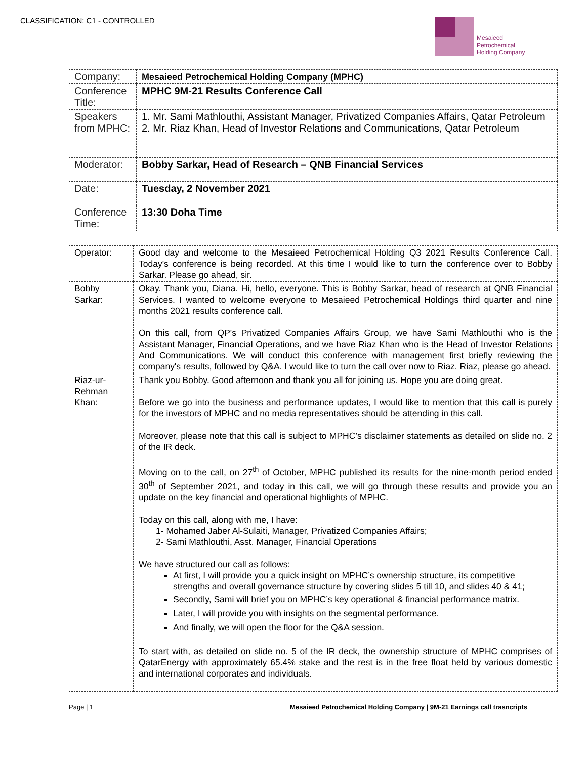CLASSIFICATION: C1 - CONTROLLED
Mesaieed
Petrochemical
Holding Company
| Company: | Mesaieed Petrochemical Holding Company (MPHC) |
| Conference Title: | MPHC 9M-21 Results Conference Call |
| Speakers from MPHC: | 1. Mr. Sami Mathlouthi, Assistant Manager, Privatized Companies Affairs, Qatar Petroleum 2. Mr. Riaz Khan, Head of Investor Relations and Communications, Qatar Petroleum |
| Moderator: | Bobby Sarkar, Head of Research – QNB Financial Services |
| Date: | Tuesday, 2 November 2021 |
| Conference Time: | 13:30 Doha Time |
| Operator: | Good day and welcome to the Mesaieed Petrochemical Holding Q3 2021 Results Conference Call. Today's conference is being recorded. At this time I would like to turn the conference over to Bobby Sarkar. Please go ahead, sir. |
| Bobby Sarkar: | Okay. Thank you, Diana. Hi, hello, everyone. This is Bobby Sarkar, head of research at QNB Financial Services. I wanted to welcome everyone to Mesaieed Petrochemical Holdings third quarter and nine months 2021 results conference call. On this call, from QP's Privatized Companies Affairs Group, we have Sami Mathlouthi who is the Assistant Manager, Financial Operations, and we have Riaz Khan who is the Head of Investor Relations And Communications. We will conduct this conference with management first briefly reviewing the company's results, followed by Q&A. I would like to turn the call over now to Riaz. Riaz, please go ahead. |
| Riaz-ur-Rehman Khan: | Thank you Bobby. Good afternoon and thank you all for joining us. Hope you are doing great. Before we go into the business and performance updates, I would like to mention that this call is purely for the investors of MPHC and no media representatives should be attending in this call. Moreover, please note that this call is subject to MPHC’s disclaimer statements as detailed on slide no. 2 of the IR deck. Moving on to the call, on 27<sup>th</sup> of October, MPHC published its results for the nine-month period ended 30<sup>th</sup> of September 2021, and today in this call, we will go through these results and provide you an update on the key financial and operational highlights of MPHC. Today on this call, along with me, I have: 1- Mohamed Jaber Al-Sulaiti, Manager, Privatized Companies Affairs; 2- Sami Mathlouthi, Asst. Manager, Financial Operations We have structured our call as follows: At first, I will provide you a quick insight on MPHC’s ownership structure, its competitive strengths and overall governance structure by covering slides 5 till 10, and slides 40 & 41; Secondly, Sami will brief you on MPHC’s key operational & financial performance matrix. Later, I will provide you with insights on the segmental performance. And finally, we will open the floor for the Q&A session. To start with, as detailed on slide no. 5 of the IR deck, the ownership structure of MPHC comprises of QatarEnergy with approximately 65.4% stake and the rest is in the free float held by various domestic and international corporates and individuals. |
Page | 1 Mesaieed Petrochemical Holding Company | 9M-21 Earnings call trasncripts